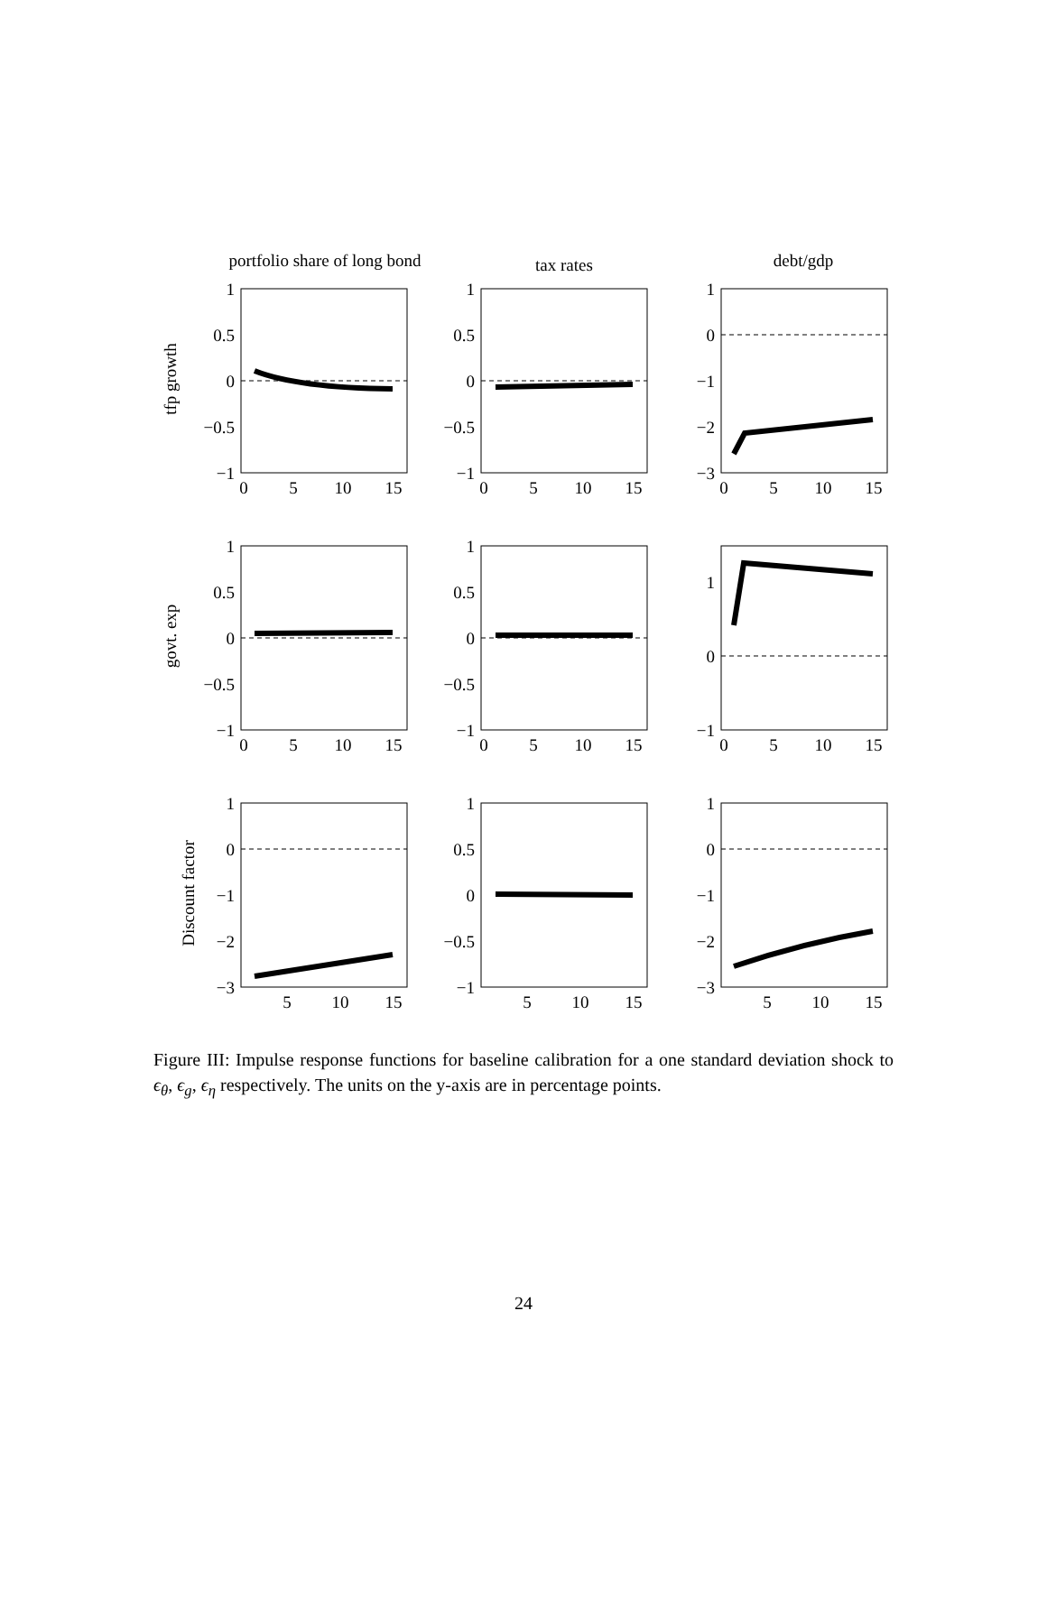portfolio share of long bond
tax rates
debt/gdp
tfp growth
govt. exp
Discount factor
1
0.5
0
−0.5
−1
1
0.5
0
−0.5
−1
1
0
−1
−2
−3
1
0.5
0
−0.5
−1
1
0.5
0
−0.5
−1
1
0
−1
1
0
−1
−2
−3
1
0.5
0
−0.5
−1
1
0
−1
−2
−3
0
5
10
15
0
5
10
15
0
5
10
15
0
5
10
15
0
5
10
15
0
5
10
15
5
10
15
5
10
15
5
10
15
Figure III: Impulse response functions for baseline calibration for a one standard deviation shock to ϵ<sub>θ</sub>, ϵ<sub>g</sub>, ϵ<sub>η</sub> respectively. The units on the y-axis are in percentage points.
24